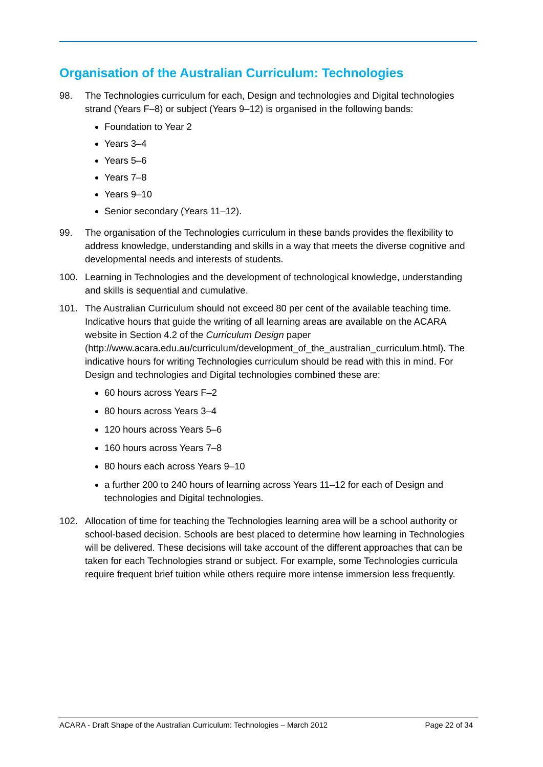Organisation of the Australian Curriculum: Technologies
98. The Technologies curriculum for each, Design and technologies and Digital technologies strand (Years F–8) or subject (Years 9–12) is organised in the following bands:
Foundation to Year 2
Years 3–4
Years 5–6
Years 7–8
Years 9–10
Senior secondary (Years 11–12).
99. The organisation of the Technologies curriculum in these bands provides the flexibility to address knowledge, understanding and skills in a way that meets the diverse cognitive and developmental needs and interests of students.
100. Learning in Technologies and the development of technological knowledge, understanding and skills is sequential and cumulative.
101. The Australian Curriculum should not exceed 80 per cent of the available teaching time. Indicative hours that guide the writing of all learning areas are available on the ACARA website in Section 4.2 of the Curriculum Design paper (http://www.acara.edu.au/curriculum/development_of_the_australian_curriculum.html). The indicative hours for writing Technologies curriculum should be read with this in mind. For Design and technologies and Digital technologies combined these are:
60 hours across Years F–2
80 hours across Years 3–4
120 hours across Years 5–6
160 hours across Years 7–8
80 hours each across Years 9–10
a further 200 to 240 hours of learning across Years 11–12 for each of Design and technologies and Digital technologies.
102. Allocation of time for teaching the Technologies learning area will be a school authority or school-based decision. Schools are best placed to determine how learning in Technologies will be delivered. These decisions will take account of the different approaches that can be taken for each Technologies strand or subject. For example, some Technologies curricula require frequent brief tuition while others require more intense immersion less frequently.
ACARA - Draft Shape of the Australian Curriculum: Technologies – March 2012 Page 22 of 34